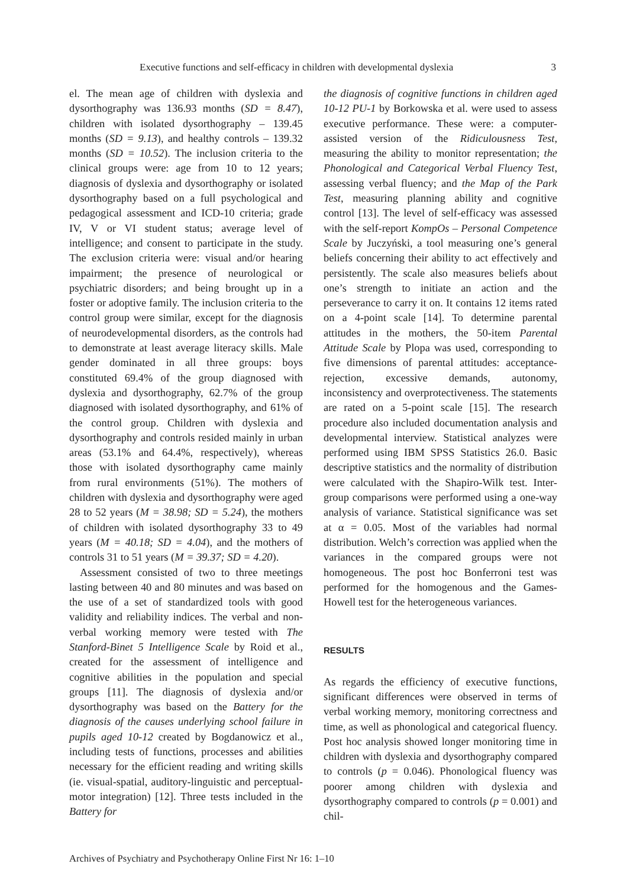Executive functions and self-efficacy in children with developmental dyslexia 3
el. The mean age of children with dyslexia and dysorthography was 136.93 months (SD = 8.47), children with isolated dysorthography – 139.45 months (SD = 9.13), and healthy controls – 139.32 months (SD = 10.52). The inclusion criteria to the clinical groups were: age from 10 to 12 years; diagnosis of dyslexia and dysorthography or isolated dysorthography based on a full psychological and pedagogical assessment and ICD-10 criteria; grade IV, V or VI student status; average level of intelligence; and consent to participate in the study. The exclusion criteria were: visual and/or hearing impairment; the presence of neurological or psychiatric disorders; and being brought up in a foster or adoptive family. The inclusion criteria to the control group were similar, except for the diagnosis of neurodevelopmental disorders, as the controls had to demonstrate at least average literacy skills. Male gender dominated in all three groups: boys constituted 69.4% of the group diagnosed with dyslexia and dysorthography, 62.7% of the group diagnosed with isolated dysorthography, and 61% of the control group. Children with dyslexia and dysorthography and controls resided mainly in urban areas (53.1% and 64.4%, respectively), whereas those with isolated dysorthography came mainly from rural environments (51%). The mothers of children with dyslexia and dysorthography were aged 28 to 52 years (M = 38.98; SD = 5.24), the mothers of children with isolated dysorthography 33 to 49 years (M = 40.18; SD = 4.04), and the mothers of controls 31 to 51 years (M = 39.37; SD = 4.20).
Assessment consisted of two to three meetings lasting between 40 and 80 minutes and was based on the use of a set of standardized tools with good validity and reliability indices. The verbal and non-verbal working memory were tested with The Stanford-Binet 5 Intelligence Scale by Roid et al., created for the assessment of intelligence and cognitive abilities in the population and special groups [11]. The diagnosis of dyslexia and/or dysorthography was based on the Battery for the diagnosis of the causes underlying school failure in pupils aged 10-12 created by Bogdanowicz et al., including tests of functions, processes and abilities necessary for the efficient reading and writing skills (ie. visual-spatial, auditory-linguistic and perceptual-motor integration) [12]. Three tests included in the Battery for
the diagnosis of cognitive functions in children aged 10-12 PU-1 by Borkowska et al. were used to assess executive performance. These were: a computer-assisted version of the Ridiculousness Test, measuring the ability to monitor representation; the Phonological and Categorical Verbal Fluency Test, assessing verbal fluency; and the Map of the Park Test, measuring planning ability and cognitive control [13]. The level of self-efficacy was assessed with the self-report KompOs – Personal Competence Scale by Juczyński, a tool measuring one’s general beliefs concerning their ability to act effectively and persistently. The scale also measures beliefs about one’s strength to initiate an action and the perseverance to carry it on. It contains 12 items rated on a 4-point scale [14]. To determine parental attitudes in the mothers, the 50-item Parental Attitude Scale by Plopa was used, corresponding to five dimensions of parental attitudes: acceptance-rejection, excessive demands, autonomy, inconsistency and overprotectiveness. The statements are rated on a 5-point scale [15]. The research procedure also included documentation analysis and developmental interview. Statistical analyzes were performed using IBM SPSS Statistics 26.0. Basic descriptive statistics and the normality of distribution were calculated with the Shapiro-Wilk test. Inter-group comparisons were performed using a one-way analysis of variance. Statistical significance was set at α = 0.05. Most of the variables had normal distribution. Welch’s correction was applied when the variances in the compared groups were not homogeneous. The post hoc Bonferroni test was performed for the homogenous and the Games-Howell test for the heterogeneous variances.
RESULTS
As regards the efficiency of executive functions, significant differences were observed in terms of verbal working memory, monitoring correctness and time, as well as phonological and categorical fluency. Post hoc analysis showed longer monitoring time in children with dyslexia and dysorthography compared to controls (p = 0.046). Phonological fluency was poorer among children with dyslexia and dysorthography compared to controls (p = 0.001) and chil-
Archives of Psychiatry and Psychotherapy Online First Nr 16: 1–10